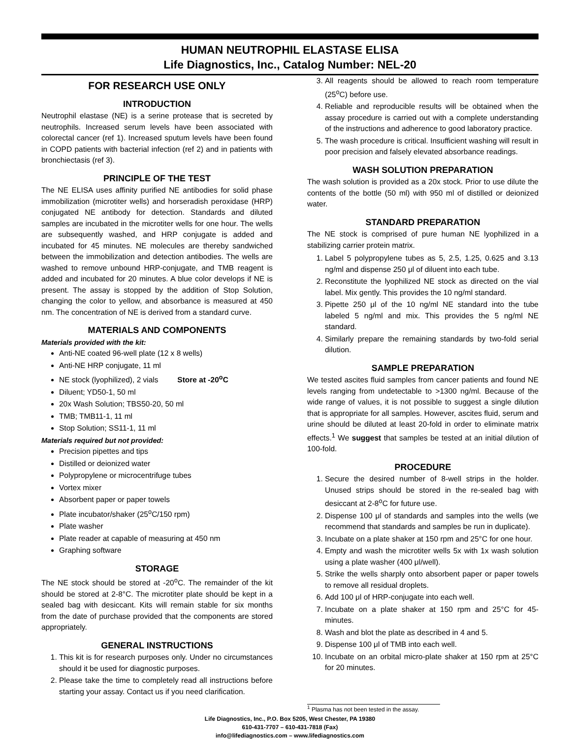HUMAN NEUTROPHIL ELASTASE ELISA
Life Diagnostics, Inc., Catalog Number: NEL-20
FOR RESEARCH USE ONLY
INTRODUCTION
Neutrophil elastase (NE) is a serine protease that is secreted by neutrophils. Increased serum levels have been associated with colorectal cancer (ref 1). Increased sputum levels have been found in COPD patients with bacterial infection (ref 2) and in patients with bronchiectasis (ref 3).
PRINCIPLE OF THE TEST
The NE ELISA uses affinity purified NE antibodies for solid phase immobilization (microtiter wells) and horseradish peroxidase (HRP) conjugated NE antibody for detection. Standards and diluted samples are incubated in the microtiter wells for one hour. The wells are subsequently washed, and HRP conjugate is added and incubated for 45 minutes. NE molecules are thereby sandwiched between the immobilization and detection antibodies. The wells are washed to remove unbound HRP-conjugate, and TMB reagent is added and incubated for 20 minutes. A blue color develops if NE is present. The assay is stopped by the addition of Stop Solution, changing the color to yellow, and absorbance is measured at 450 nm. The concentration of NE is derived from a standard curve.
MATERIALS AND COMPONENTS
Materials provided with the kit:
Anti-NE coated 96-well plate (12 x 8 wells)
Anti-NE HRP conjugate, 11 ml
NE stock (lyophilized), 2 vials Store at -20<sup>o</sup>C
Diluent; YD50-1, 50 ml
20x Wash Solution; TBS50-20, 50 ml
TMB; TMB11-1, 11 ml
Stop Solution; SS11-1, 11 ml
Materials required but not provided:
Precision pipettes and tips
Distilled or deionized water
Polypropylene or microcentrifuge tubes
Vortex mixer
Absorbent paper or paper towels
Plate incubator/shaker (25<sup>o</sup>C/150 rpm)
Plate washer
Plate reader at capable of measuring at 450 nm
Graphing software
STORAGE
The NE stock should be stored at -20<sup>o</sup>C. The remainder of the kit should be stored at 2-8°C. The microtiter plate should be kept in a sealed bag with desiccant. Kits will remain stable for six months from the date of purchase provided that the components are stored appropriately.
GENERAL INSTRUCTIONS
1. This kit is for research purposes only. Under no circumstances should it be used for diagnostic purposes.
2. Please take the time to completely read all instructions before starting your assay. Contact us if you need clarification.
3. All reagents should be allowed to reach room temperature (25<sup>o</sup>C) before use.
4. Reliable and reproducible results will be obtained when the assay procedure is carried out with a complete understanding of the instructions and adherence to good laboratory practice.
5. The wash procedure is critical. Insufficient washing will result in poor precision and falsely elevated absorbance readings.
WASH SOLUTION PREPARATION
The wash solution is provided as a 20x stock. Prior to use dilute the contents of the bottle (50 ml) with 950 ml of distilled or deionized water.
STANDARD PREPARATION
The NE stock is comprised of pure human NE lyophilized in a stabilizing carrier protein matrix.
1. Label 5 polypropylene tubes as 5, 2.5, 1.25, 0.625 and 3.13 ng/ml and dispense 250 μl of diluent into each tube.
2. Reconstitute the lyophilized NE stock as directed on the vial label. Mix gently. This provides the 10 ng/ml standard.
3. Pipette 250 μl of the 10 ng/ml NE standard into the tube labeled 5 ng/ml and mix. This provides the 5 ng/ml NE standard.
4. Similarly prepare the remaining standards by two-fold serial dilution.
SAMPLE PREPARATION
We tested ascites fluid samples from cancer patients and found NE levels ranging from undetectable to >1300 ng/ml. Because of the wide range of values, it is not possible to suggest a single dilution that is appropriate for all samples. However, ascites fluid, serum and urine should be diluted at least 20-fold in order to eliminate matrix effects.<sup>1</sup> We suggest that samples be tested at an initial dilution of 100-fold.
PROCEDURE
1. Secure the desired number of 8-well strips in the holder. Unused strips should be stored in the re-sealed bag with desiccant at 2-8<sup>o</sup>C for future use.
2. Dispense 100 μl of standards and samples into the wells (we recommend that standards and samples be run in duplicate).
3. Incubate on a plate shaker at 150 rpm and 25°C for one hour.
4. Empty and wash the microtiter wells 5x with 1x wash solution using a plate washer (400 μl/well).
5. Strike the wells sharply onto absorbent paper or paper towels to remove all residual droplets.
6. Add 100 μl of HRP-conjugate into each well.
7. Incubate on a plate shaker at 150 rpm and 25°C for 45-minutes.
8. Wash and blot the plate as described in 4 and 5.
9. Dispense 100 μl of TMB into each well.
10. Incubate on an orbital micro-plate shaker at 150 rpm at 25°C for 20 minutes.
<sup>1</sup> Plasma has not been tested in the assay.
Life Diagnostics, Inc., P.O. Box 5205, West Chester, PA 19380
610-431-7707 – 610-431-7818 (Fax)
info@lifediagnostics.com – www.lifediagnostics.com